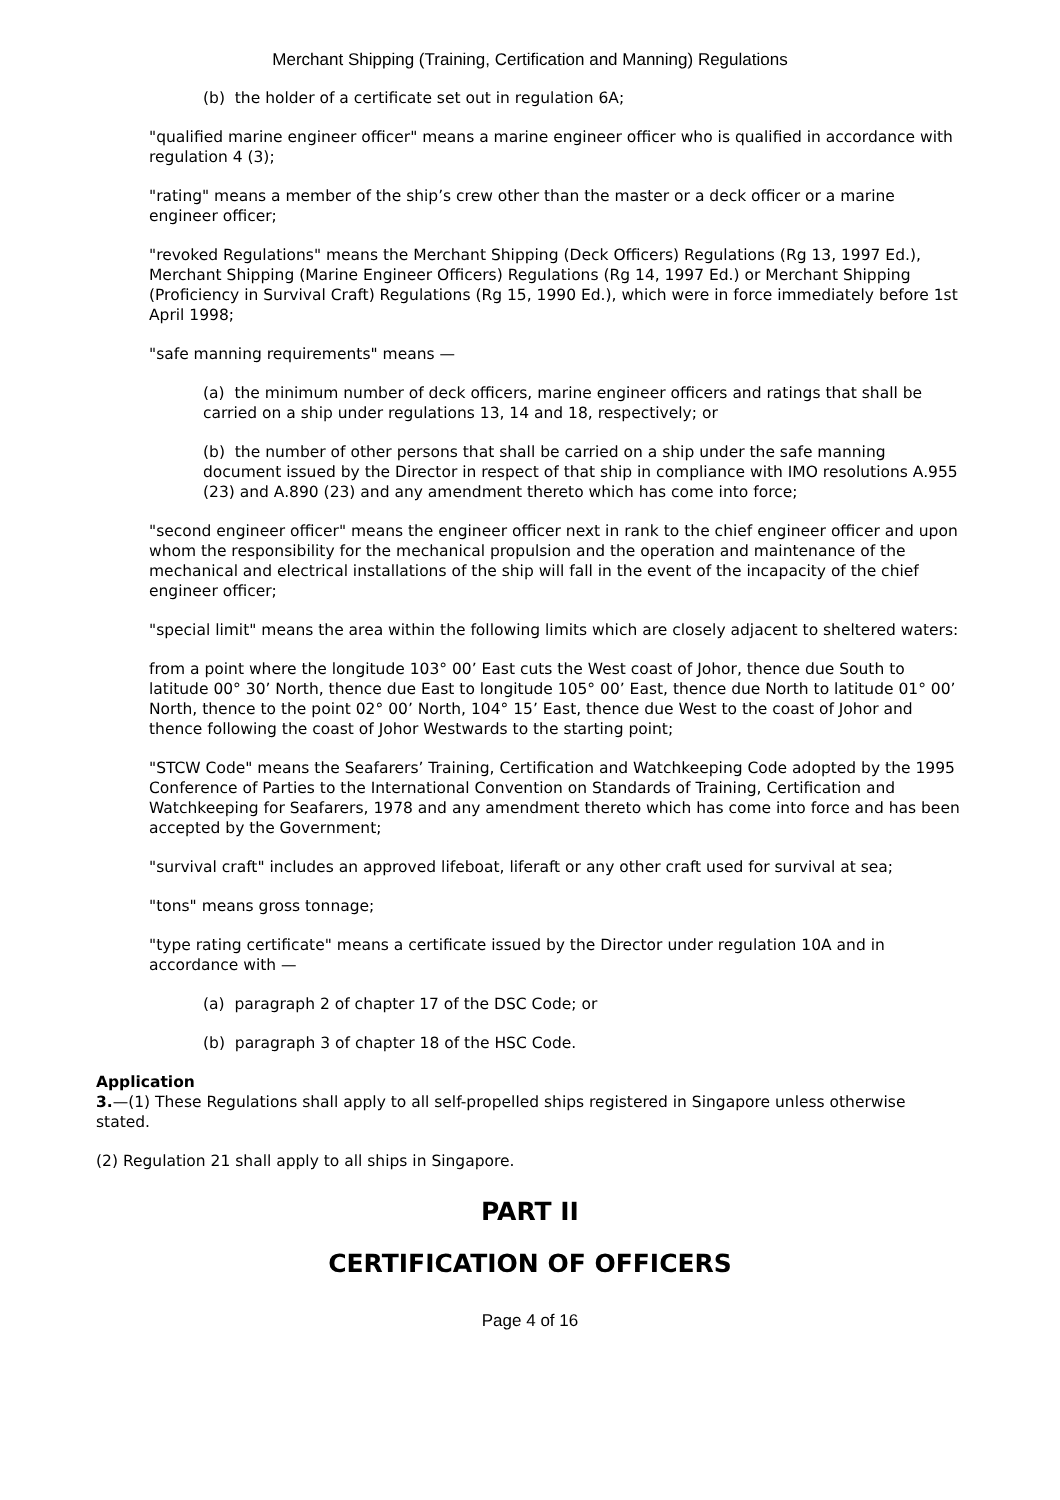Merchant Shipping (Training, Certification and Manning) Regulations
(b) the holder of a certificate set out in regulation 6A;
"qualified marine engineer officer" means a marine engineer officer who is qualified in accordance with regulation 4 (3);
"rating" means a member of the ship’s crew other than the master or a deck officer or a marine engineer officer;
"revoked Regulations" means the Merchant Shipping (Deck Officers) Regulations (Rg 13, 1997 Ed.), Merchant Shipping (Marine Engineer Officers) Regulations (Rg 14, 1997 Ed.) or Merchant Shipping (Proficiency in Survival Craft) Regulations (Rg 15, 1990 Ed.), which were in force immediately before 1st April 1998;
"safe manning requirements" means —
(a) the minimum number of deck officers, marine engineer officers and ratings that shall be carried on a ship under regulations 13, 14 and 18, respectively; or
(b) the number of other persons that shall be carried on a ship under the safe manning document issued by the Director in respect of that ship in compliance with IMO resolutions A.955 (23) and A.890 (23) and any amendment thereto which has come into force;
"second engineer officer" means the engineer officer next in rank to the chief engineer officer and upon whom the responsibility for the mechanical propulsion and the operation and maintenance of the mechanical and electrical installations of the ship will fall in the event of the incapacity of the chief engineer officer;
"special limit" means the area within the following limits which are closely adjacent to sheltered waters:
from a point where the longitude 103° 00’ East cuts the West coast of Johor, thence due South to latitude 00° 30’ North, thence due East to longitude 105° 00’ East, thence due North to latitude 01° 00’ North, thence to the point 02° 00’ North, 104° 15’ East, thence due West to the coast of Johor and thence following the coast of Johor Westwards to the starting point;
"STCW Code" means the Seafarers’ Training, Certification and Watchkeeping Code adopted by the 1995 Conference of Parties to the International Convention on Standards of Training, Certification and Watchkeeping for Seafarers, 1978 and any amendment thereto which has come into force and has been accepted by the Government;
"survival craft" includes an approved lifeboat, liferaft or any other craft used for survival at sea;
"tons" means gross tonnage;
"type rating certificate" means a certificate issued by the Director under regulation 10A and in accordance with —
(a) paragraph 2 of chapter 17 of the DSC Code; or
(b) paragraph 3 of chapter 18 of the HSC Code.
Application
3.—(1) These Regulations shall apply to all self-propelled ships registered in Singapore unless otherwise stated.
(2) Regulation 21 shall apply to all ships in Singapore.
PART II
CERTIFICATION OF OFFICERS
Page 4 of 16